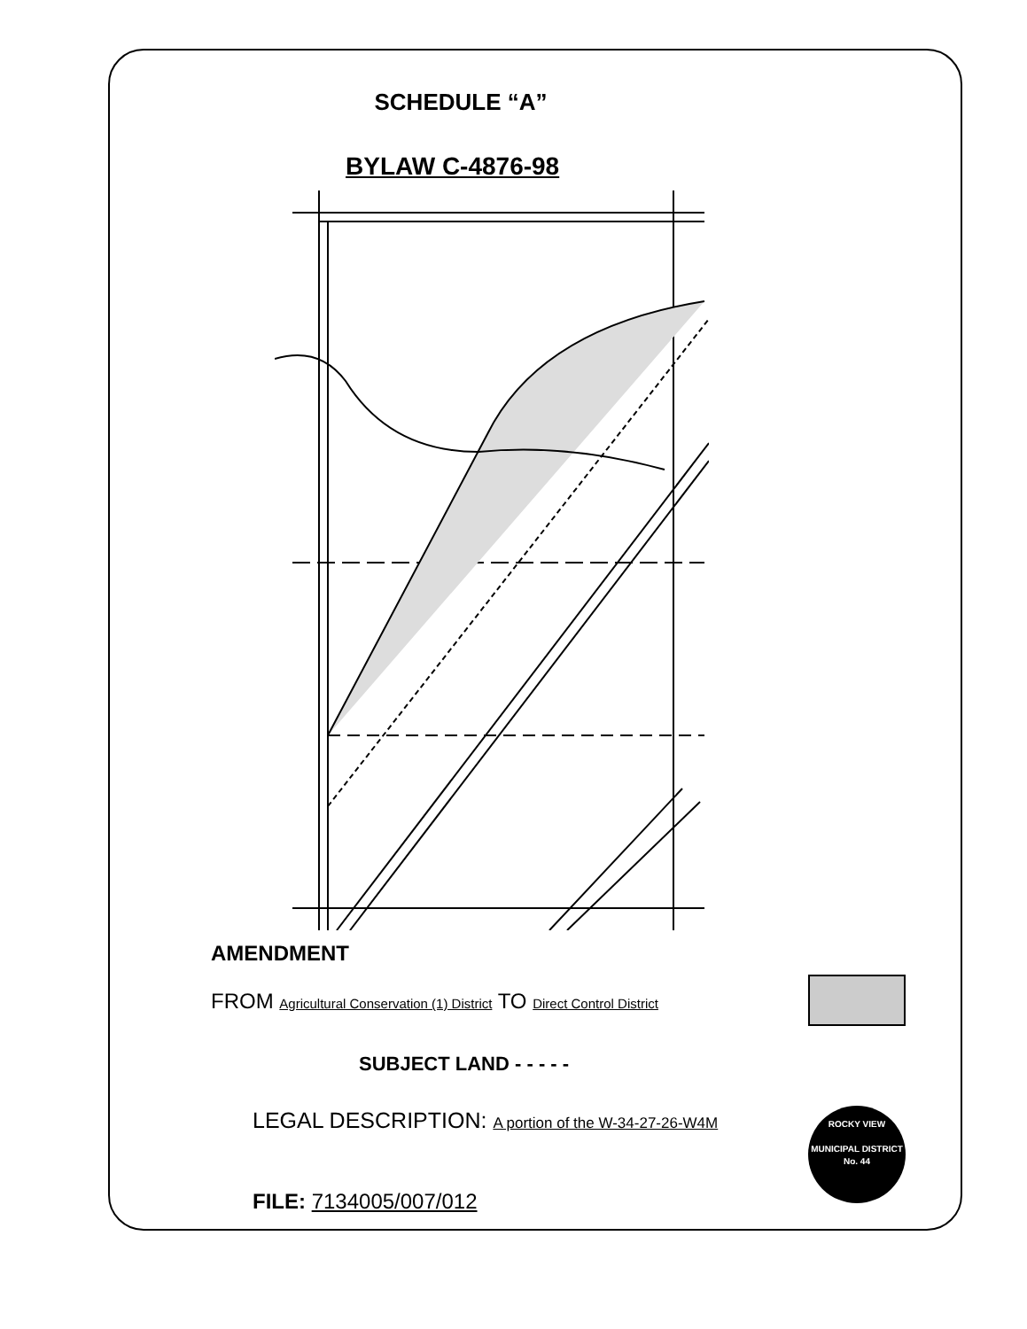SCHEDULE “A”
BYLAW C-4876-98
AMENDMENT
FROM Agricultural Conservation (1) District TO Direct Control District
SUBJECT LAND - - - - -
LEGAL DESCRIPTION: A portion of the W-34-27-26-W4M
FILE: 7134005/007/012
ROCKY VIEW
MUNICIPAL DISTRICT
No. 44